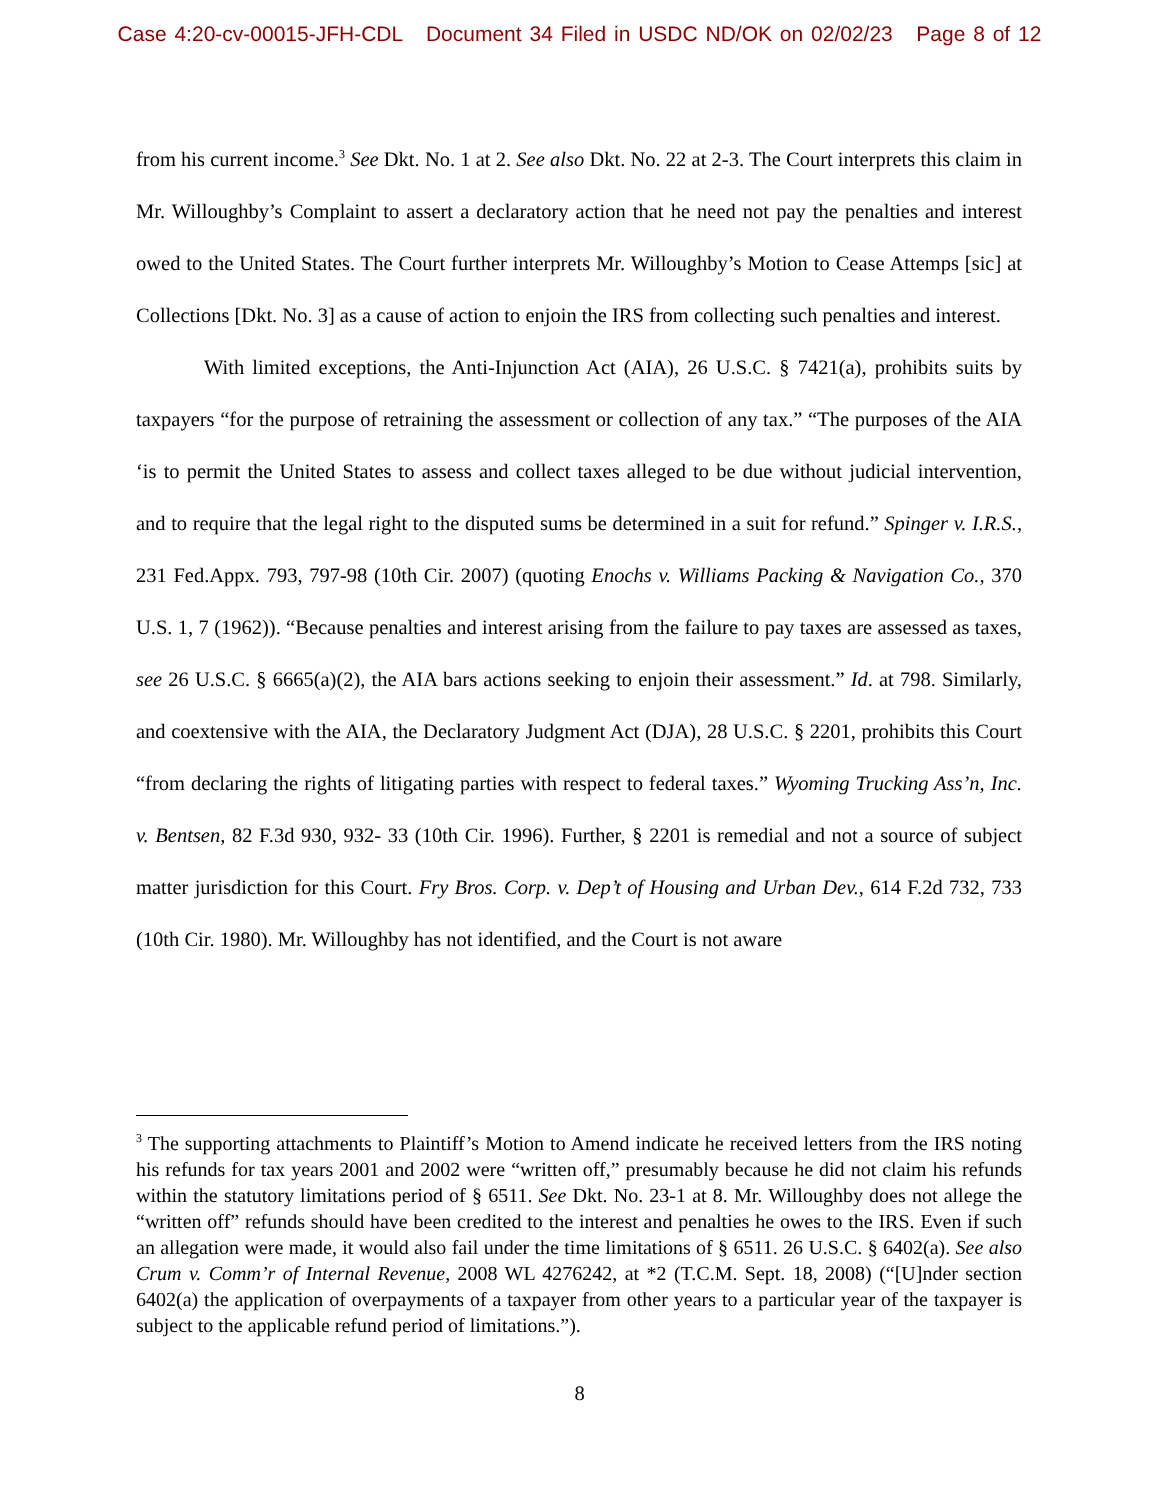Case 4:20-cv-00015-JFH-CDL Document 34 Filed in USDC ND/OK on 02/02/23 Page 8 of 12
from his current income.<sup>3</sup> See Dkt. No. 1 at 2. See also Dkt. No. 22 at 2-3. The Court interprets this claim in Mr. Willoughby’s Complaint to assert a declaratory action that he need not pay the penalties and interest owed to the United States. The Court further interprets Mr. Willoughby’s Motion to Cease Attemps [sic] at Collections [Dkt. No. 3] as a cause of action to enjoin the IRS from collecting such penalties and interest.
With limited exceptions, the Anti-Injunction Act (AIA), 26 U.S.C. § 7421(a), prohibits suits by taxpayers “for the purpose of retraining the assessment or collection of any tax.” “The purposes of the AIA ‘is to permit the United States to assess and collect taxes alleged to be due without judicial intervention, and to require that the legal right to the disputed sums be determined in a suit for refund.” Spinger v. I.R.S., 231 Fed.Appx. 793, 797-98 (10th Cir. 2007) (quoting Enochs v. Williams Packing & Navigation Co., 370 U.S. 1, 7 (1962)). “Because penalties and interest arising from the failure to pay taxes are assessed as taxes, see 26 U.S.C. § 6665(a)(2), the AIA bars actions seeking to enjoin their assessment.” Id. at 798. Similarly, and coextensive with the AIA, the Declaratory Judgment Act (DJA), 28 U.S.C. § 2201, prohibits this Court “from declaring the rights of litigating parties with respect to federal taxes.” Wyoming Trucking Ass’n, Inc. v. Bentsen, 82 F.3d 930, 932- 33 (10th Cir. 1996). Further, § 2201 is remedial and not a source of subject matter jurisdiction for this Court. Fry Bros. Corp. v. Dep’t of Housing and Urban Dev., 614 F.2d 732, 733 (10th Cir. 1980). Mr. Willoughby has not identified, and the Court is not aware
<sup>3</sup> The supporting attachments to Plaintiff’s Motion to Amend indicate he received letters from the IRS noting his refunds for tax years 2001 and 2002 were “written off,” presumably because he did not claim his refunds within the statutory limitations period of § 6511. See Dkt. No. 23-1 at 8. Mr. Willoughby does not allege the “written off” refunds should have been credited to the interest and penalties he owes to the IRS. Even if such an allegation were made, it would also fail under the time limitations of § 6511. 26 U.S.C. § 6402(a). See also Crum v. Comm’r of Internal Revenue, 2008 WL 4276242, at *2 (T.C.M. Sept. 18, 2008) (“[U]nder section 6402(a) the application of overpayments of a taxpayer from other years to a particular year of the taxpayer is subject to the applicable refund period of limitations.”).
8